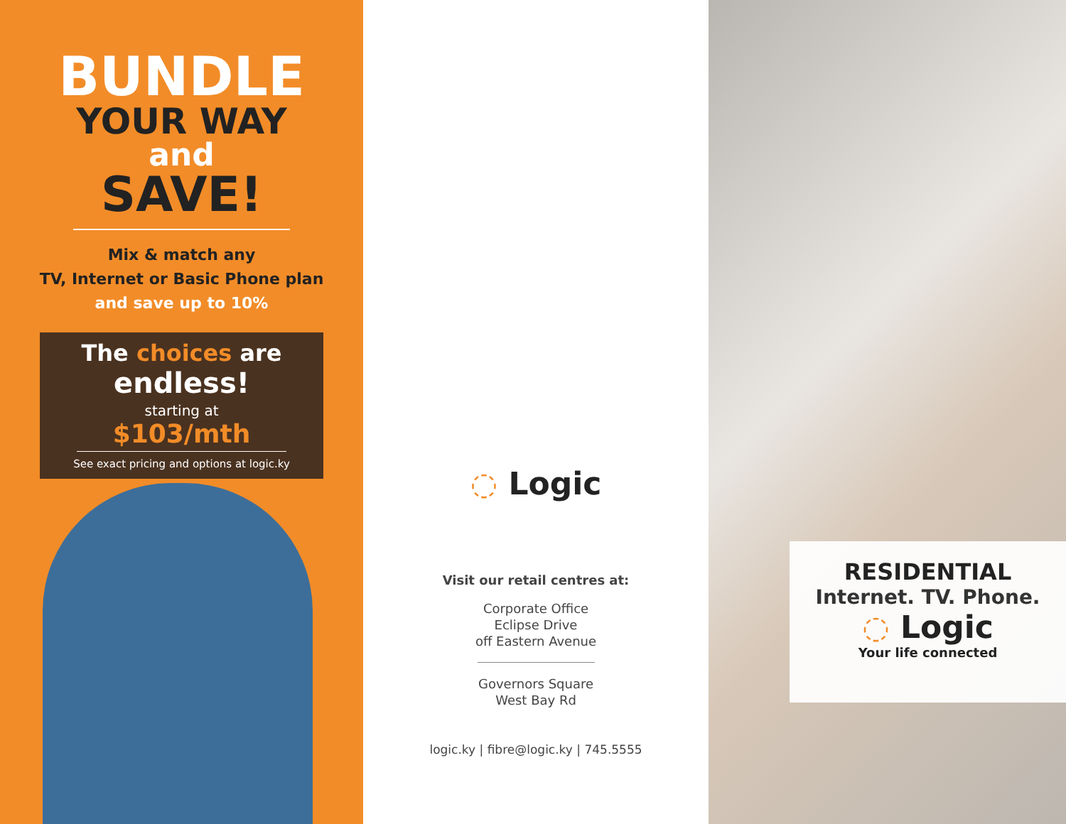BUNDLE
YOUR WAY
and
SAVE!
Mix & match any
TV, Internet or Basic Phone plan
and save up to 10%
The choices are
endless!
starting at $103/mth
See exact pricing and options at logic.ky
◌ Logic
Visit our retail centres at:
Corporate Office
Eclipse Drive
off Eastern Avenue
Governors Square
West Bay Rd
logic.ky | fibre@logic.ky | 745.5555
RESIDENTIAL
Internet. TV. Phone.
◌ Logic
Your life connected